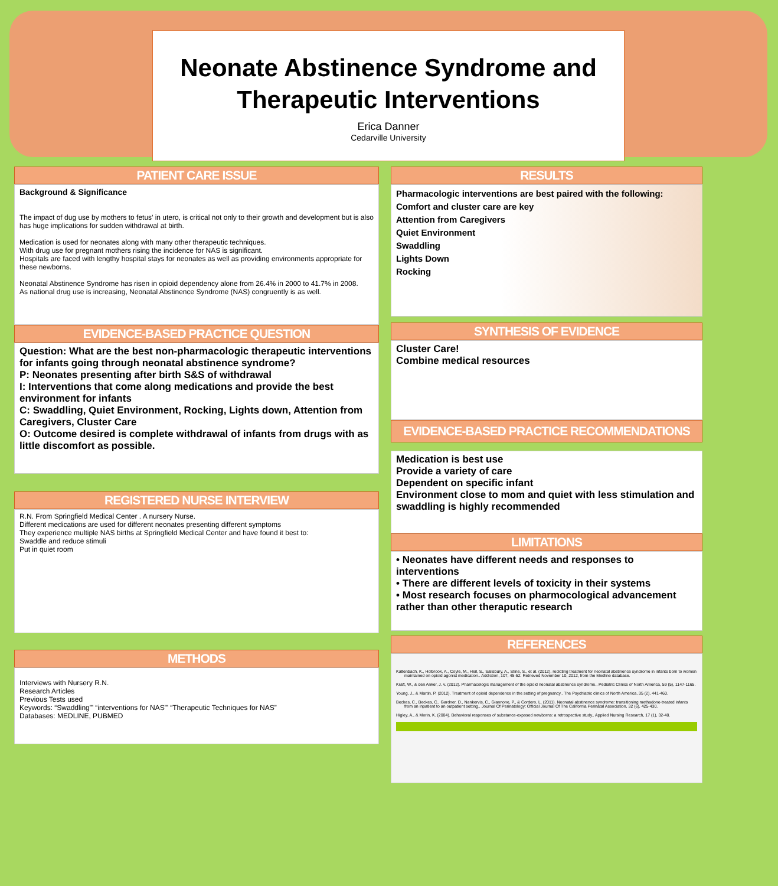Neonate Abstinence Syndrome and Therapeutic Interventions
Erica Danner
Cedarville University
PATIENT CARE ISSUE
Background & Significance
The impact of dug use by mothers to fetus’ in utero, is critical not only to their growth and development but is also has huge implications for sudden withdrawal at birth.
Medication is used for neonates along with many other therapeutic techniques.
With drug use for pregnant mothers rising the incidence for NAS is significant.
Hospitals are faced with lengthy hospital stays for neonates as well as providing environments appropriate for these newborns.
Neonatal Abstinence Syndrome has risen in opioid dependency alone from 26.4% in 2000 to 41.7% in 2008.
As national drug use is increasing, Neonatal Abstinence Syndrome (NAS) congruently is as well.
EVIDENCE-BASED PRACTICE QUESTION
Question: What are the best non-pharmacologic therapeutic interventions for infants going through neonatal abstinence syndrome?
P: Neonates presenting after birth S&S of withdrawal
I: Interventions that come along medications and provide the best environment for infants
C: Swaddling, Quiet Environment, Rocking, Lights down, Attention from Caregivers, Cluster Care
O: Outcome desired is complete withdrawal of infants from drugs with as little discomfort as possible.
REGISTERED NURSE INTERVIEW
R.N. From Springfield Medical Center . A nursery Nurse.
Different medications are used for different neonates presenting different symptoms
They experience multiple NAS births at Springfield Medical Center and have found it best to:
Swaddle and reduce stimuli
Put in quiet room
METHODS
Interviews with Nursery R.N.
Research Articles
Previous Tests used
Keywords: “Swaddling”’ “interventions for NAS”’ “Therapeutic Techniques for NAS”
Databases: MEDLINE, PUBMED
RESULTS
Pharmacologic interventions are best paired with the following:
Comfort and cluster care are key
Attention from Caregivers
Quiet Environment
Swaddling
Lights Down
Rocking
SYNTHESIS OF EVIDENCE
Cluster Care!
Combine medical resources
EVIDENCE-BASED PRACTICE RECOMMENDATIONS
Medication is best use
Provide a variety of care
Dependent on specific infant
Environment close to mom and quiet with less stimulation and swaddling is highly recommended
LIMITATIONS
• Neonates have different needs and responses to interventions
• There are different levels of toxicity in their systems
• Most research focuses on pharmocological advancement rather than other theraputic research
REFERENCES
Kaltenbach, K., Holbrook, A., Coyle, M., Heil, S., Salisbury, A., Stine, S., et al. (2012). redicting treatment for neonatal abstinence syndrome in infants born to women maintained on opioid agonist medication.. Addiction, 107, 45-52. Retrieved November 10, 2012, from the Medline database.
Kraft, W., & den Anker, J. v. (2012). Pharmacologic management of the opioid neonatal abstinence syndrome.. Pediatric Clinics of North America, 59 (5), 1147-1165.
Young, J., & Martin, P. (2012). Treatment of opioid dependence in the setting of pregnancy.. The Psychiatric clinics of North America, 35 (2), 441-460.
Beckes, C., Beckes, C., Gardner, D., Nankervis, C., Giannone, P., & Cordero, L. (2011). Neonatal abstinence syndrome: transitioning methadone-treated infants from an inpatient to an outpatient setting.. Journal Of Perinatology: Official Journal Of The California Perinatal Association, 32 (6), 425-430.
Higley, A., & Morin, K. (2004). Behavioral responses of substance-exposed newborns: a retrospective study.. Applied Nursing Research, 17 (1), 32-40.